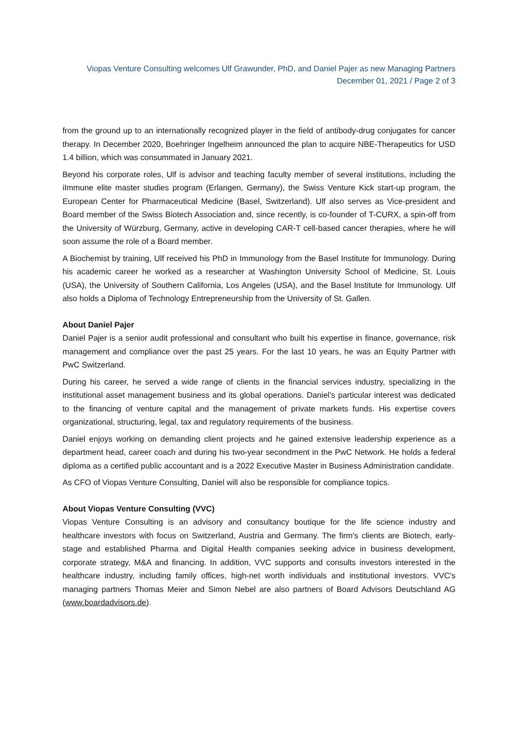Viopas Venture Consulting welcomes Ulf Grawunder, PhD, and Daniel Pajer as new Managing Partners
December 01, 2021 / Page 2 of 3
from the ground up to an internationally recognized player in the field of antibody-drug conjugates for cancer therapy. In December 2020, Boehringer Ingelheim announced the plan to acquire NBE-Therapeutics for USD 1.4 billion, which was consummated in January 2021.
Beyond his corporate roles, Ulf is advisor and teaching faculty member of several institutions, including the iImmune elite master studies program (Erlangen, Germany), the Swiss Venture Kick start-up program, the European Center for Pharmaceutical Medicine (Basel, Switzerland). Ulf also serves as Vice-president and Board member of the Swiss Biotech Association and, since recently, is co-founder of T-CURX, a spin-off from the University of Würzburg, Germany, active in developing CAR-T cell-based cancer therapies, where he will soon assume the role of a Board member.
A Biochemist by training, Ulf received his PhD in Immunology from the Basel Institute for Immunology. During his academic career he worked as a researcher at Washington University School of Medicine, St. Louis (USA), the University of Southern California, Los Angeles (USA), and the Basel Institute for Immunology. Ulf also holds a Diploma of Technology Entrepreneurship from the University of St. Gallen.
About Daniel Pajer
Daniel Pajer is a senior audit professional and consultant who built his expertise in finance, governance, risk management and compliance over the past 25 years. For the last 10 years, he was an Equity Partner with PwC Switzerland.
During his career, he served a wide range of clients in the financial services industry, specializing in the institutional asset management business and its global operations. Daniel’s particular interest was dedicated to the financing of venture capital and the management of private markets funds. His expertise covers organizational, structuring, legal, tax and regulatory requirements of the business.
Daniel enjoys working on demanding client projects and he gained extensive leadership experience as a department head, career coach and during his two-year secondment in the PwC Network. He holds a federal diploma as a certified public accountant and is a 2022 Executive Master in Business Administration candidate.
As CFO of Viopas Venture Consulting, Daniel will also be responsible for compliance topics.
About Viopas Venture Consulting (VVC)
Viopas Venture Consulting is an advisory and consultancy boutique for the life science industry and healthcare investors with focus on Switzerland, Austria and Germany. The firm's clients are Biotech, early-stage and established Pharma and Digital Health companies seeking advice in business development, corporate strategy, M&A and financing. In addition, VVC supports and consults investors interested in the healthcare industry, including family offices, high-net worth individuals and institutional investors. VVC's managing partners Thomas Meier and Simon Nebel are also partners of Board Advisors Deutschland AG (www.boardadvisors.de).